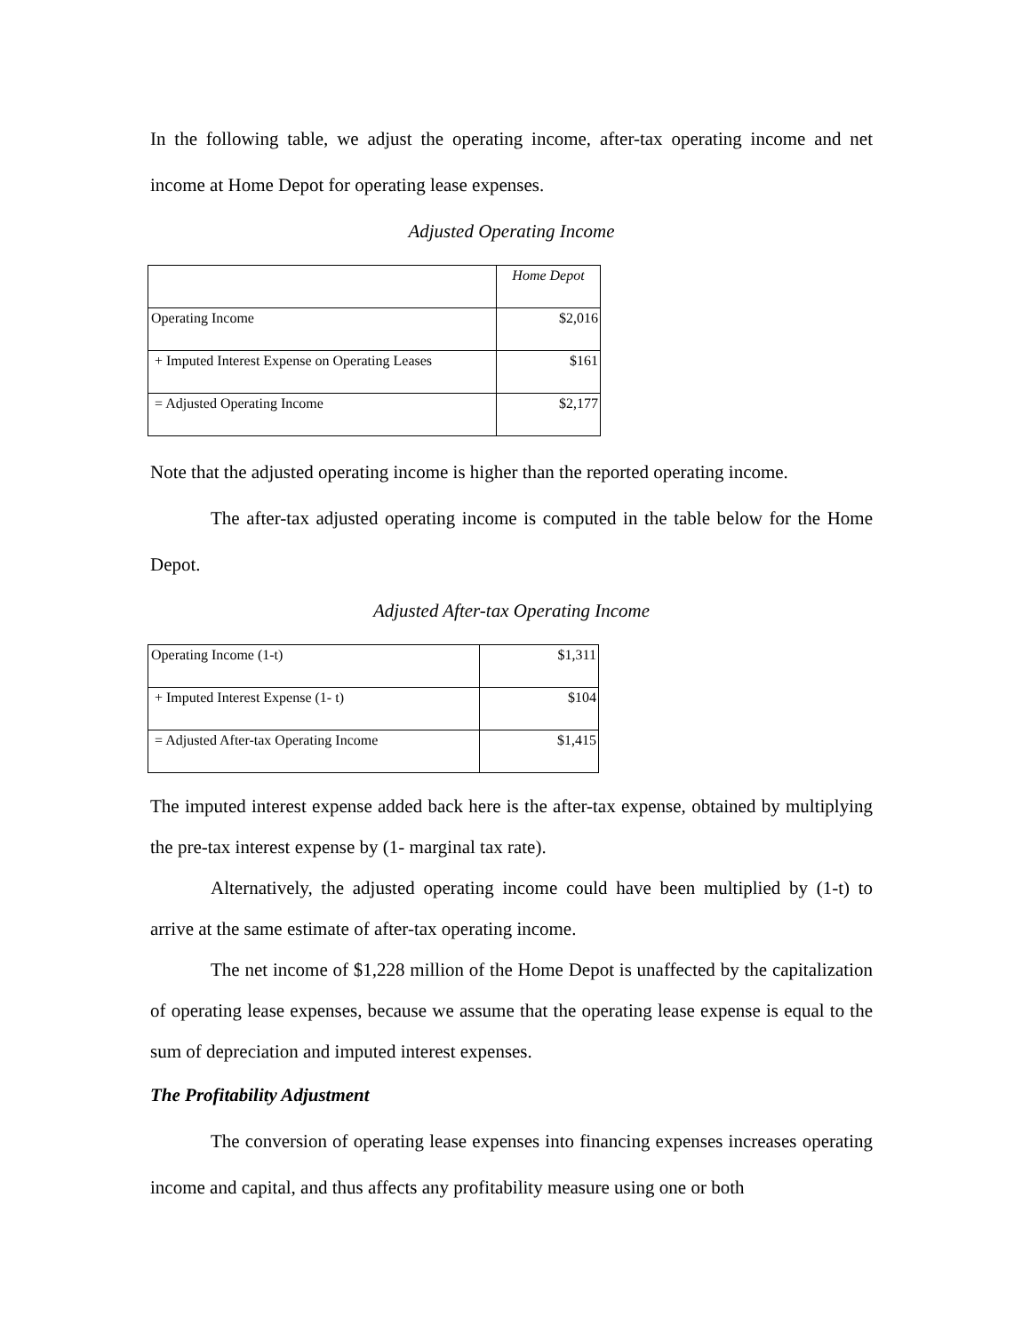In the following table, we adjust the operating income, after-tax operating income and net income at Home Depot for operating lease expenses.
Adjusted Operating Income
| | Home Depot |
| Operating Income | $2,016 |
| + Imputed Interest Expense on Operating Leases | $161 |
| = Adjusted Operating Income | $2,177 |
Note that the adjusted operating income is higher than the reported operating income.
The after-tax adjusted operating income is computed in the table below for the Home Depot.
Adjusted After-tax Operating Income
| Operating Income (1-t) | $1,311 |
| + Imputed Interest Expense (1- t) | $104 |
| = Adjusted After-tax Operating Income | $1,415 |
The imputed interest expense added back here is the after-tax expense, obtained by multiplying the pre-tax interest expense by (1- marginal tax rate).
Alternatively, the adjusted operating income could have been multiplied by (1-t) to arrive at the same estimate of after-tax operating income.
The net income of $1,228 million of the Home Depot is unaffected by the capitalization of operating lease expenses, because we assume that the operating lease expense is equal to the sum of depreciation and imputed interest expenses.
The Profitability Adjustment
The conversion of operating lease expenses into financing expenses increases operating income and capital, and thus affects any profitability measure using one or both